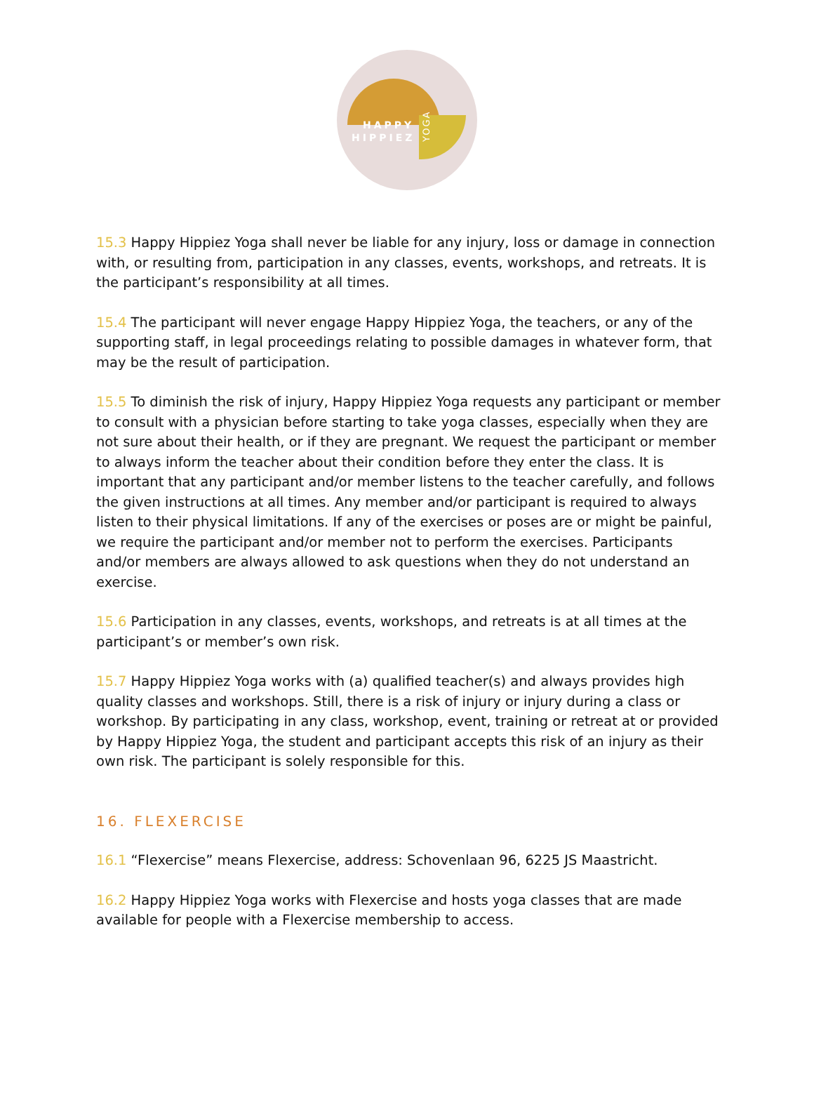HAPPY
HIPPIEZ
YOGA
15.3 Happy Hippiez Yoga shall never be liable for any injury, loss or damage in connection with, or resulting from, participation in any classes, events, workshops, and retreats. It is the participant’s responsibility at all times.
15.4 The participant will never engage Happy Hippiez Yoga, the teachers, or any of the supporting staff, in legal proceedings relating to possible damages in whatever form, that may be the result of participation.
15.5 To diminish the risk of injury, Happy Hippiez Yoga requests any participant or member to consult with a physician before starting to take yoga classes, especially when they are not sure about their health, or if they are pregnant. We request the participant or member to always inform the teacher about their condition before they enter the class. It is important that any participant and/or member listens to the teacher carefully, and follows the given instructions at all times. Any member and/or participant is required to always listen to their physical limitations. If any of the exercises or poses are or might be painful, we require the participant and/or member not to perform the exercises. Participants and/or members are always allowed to ask questions when they do not understand an exercise.
15.6 Participation in any classes, events, workshops, and retreats is at all times at the participant’s or member’s own risk.
15.7 Happy Hippiez Yoga works with (a) qualified teacher(s) and always provides high quality classes and workshops. Still, there is a risk of injury or injury during a class or workshop. By participating in any class, workshop, event, training or retreat at or provided by Happy Hippiez Yoga, the student and participant accepts this risk of an injury as their own risk. The participant is solely responsible for this.
16. FLEXERCISE
16.1 “Flexercise” means Flexercise, address: Schovenlaan 96, 6225 JS Maastricht.
16.2 Happy Hippiez Yoga works with Flexercise and hosts yoga classes that are made available for people with a Flexercise membership to access.